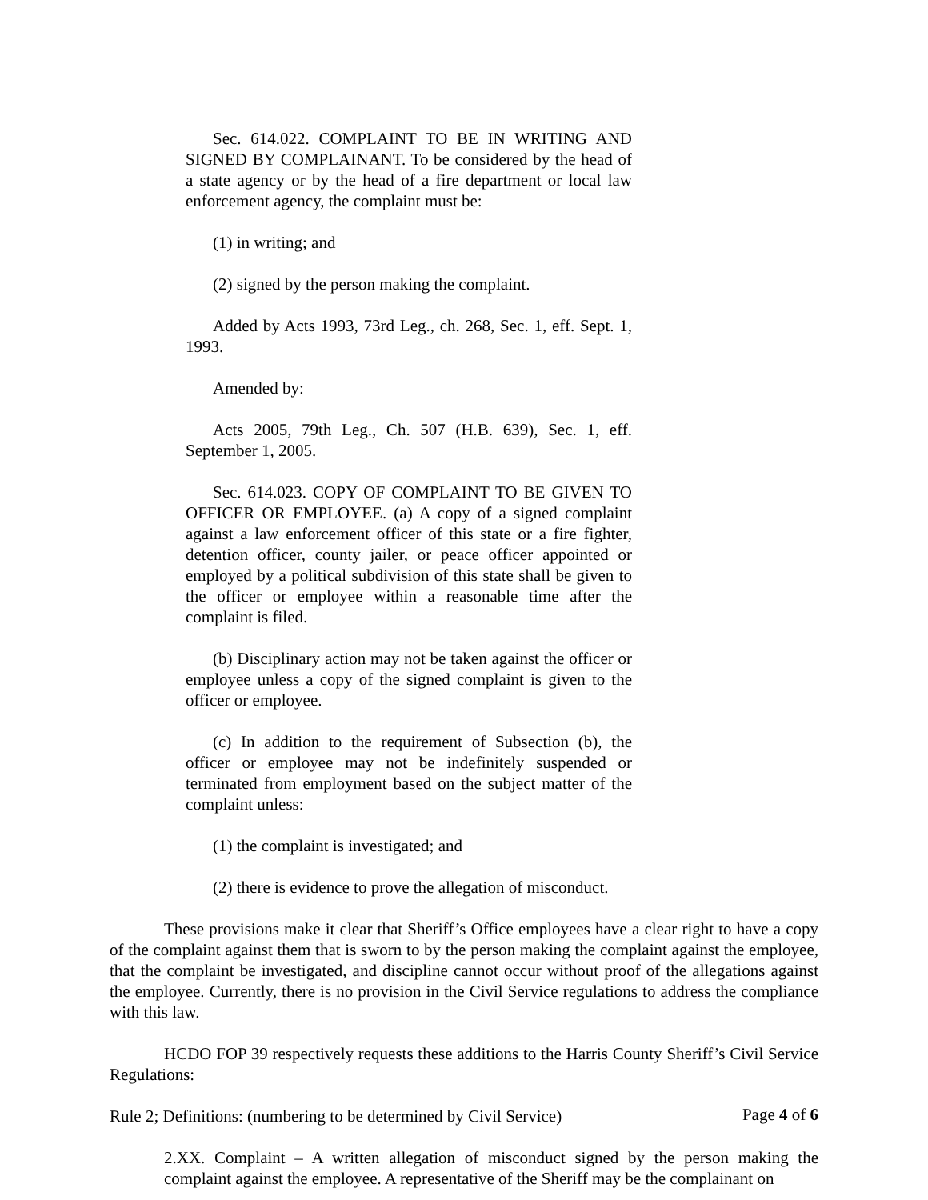Sec. 614.022. COMPLAINT TO BE IN WRITING AND SIGNED BY COMPLAINANT. To be considered by the head of a state agency or by the head of a fire department or local law enforcement agency, the complaint must be:
(1) in writing; and
(2) signed by the person making the complaint.
Added by Acts 1993, 73rd Leg., ch. 268, Sec. 1, eff. Sept. 1, 1993.
Amended by:
Acts 2005, 79th Leg., Ch. 507 (H.B. 639), Sec. 1, eff. September 1, 2005.
Sec. 614.023. COPY OF COMPLAINT TO BE GIVEN TO OFFICER OR EMPLOYEE. (a) A copy of a signed complaint against a law enforcement officer of this state or a fire fighter, detention officer, county jailer, or peace officer appointed or employed by a political subdivision of this state shall be given to the officer or employee within a reasonable time after the complaint is filed.
(b) Disciplinary action may not be taken against the officer or employee unless a copy of the signed complaint is given to the officer or employee.
(c) In addition to the requirement of Subsection (b), the officer or employee may not be indefinitely suspended or terminated from employment based on the subject matter of the complaint unless:
(1) the complaint is investigated; and
(2) there is evidence to prove the allegation of misconduct.
These provisions make it clear that Sheriff’s Office employees have a clear right to have a copy of the complaint against them that is sworn to by the person making the complaint against the employee, that the complaint be investigated, and discipline cannot occur without proof of the allegations against the employee. Currently, there is no provision in the Civil Service regulations to address the compliance with this law.
HCDO FOP 39 respectively requests these additions to the Harris County Sheriff’s Civil Service Regulations:
Rule 2; Definitions: (numbering to be determined by Civil Service)
2.XX. Complaint – A written allegation of misconduct signed by the person making the complaint against the employee. A representative of the Sheriff may be the complainant on
Page 4 of 6